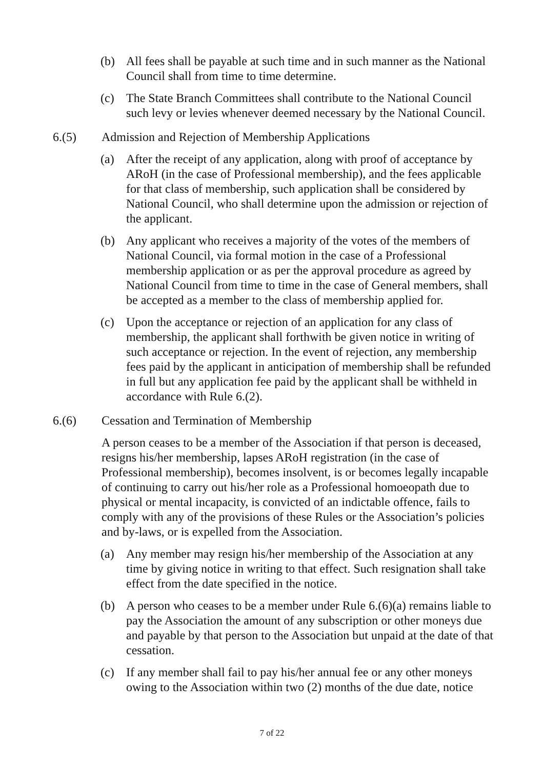(b) All fees shall be payable at such time and in such manner as the National Council shall from time to time determine.
(c) The State Branch Committees shall contribute to the National Council such levy or levies whenever deemed necessary by the National Council.
6.(5) Admission and Rejection of Membership Applications
(a) After the receipt of any application, along with proof of acceptance by ARoH (in the case of Professional membership), and the fees applicable for that class of membership, such application shall be considered by National Council, who shall determine upon the admission or rejection of the applicant.
(b) Any applicant who receives a majority of the votes of the members of National Council, via formal motion in the case of a Professional membership application or as per the approval procedure as agreed by National Council from time to time in the case of General members, shall be accepted as a member to the class of membership applied for.
(c) Upon the acceptance or rejection of an application for any class of membership, the applicant shall forthwith be given notice in writing of such acceptance or rejection. In the event of rejection, any membership fees paid by the applicant in anticipation of membership shall be refunded in full but any application fee paid by the applicant shall be withheld in accordance with Rule 6.(2).
6.(6) Cessation and Termination of Membership
A person ceases to be a member of the Association if that person is deceased, resigns his/her membership, lapses ARoH registration (in the case of Professional membership), becomes insolvent, is or becomes legally incapable of continuing to carry out his/her role as a Professional homoeopath due to physical or mental incapacity, is convicted of an indictable offence, fails to comply with any of the provisions of these Rules or the Association’s policies and by-laws, or is expelled from the Association.
(a) Any member may resign his/her membership of the Association at any time by giving notice in writing to that effect. Such resignation shall take effect from the date specified in the notice.
(b) A person who ceases to be a member under Rule 6.(6)(a) remains liable to pay the Association the amount of any subscription or other moneys due and payable by that person to the Association but unpaid at the date of that cessation.
(c) If any member shall fail to pay his/her annual fee or any other moneys owing to the Association within two (2) months of the due date, notice
7 of 22